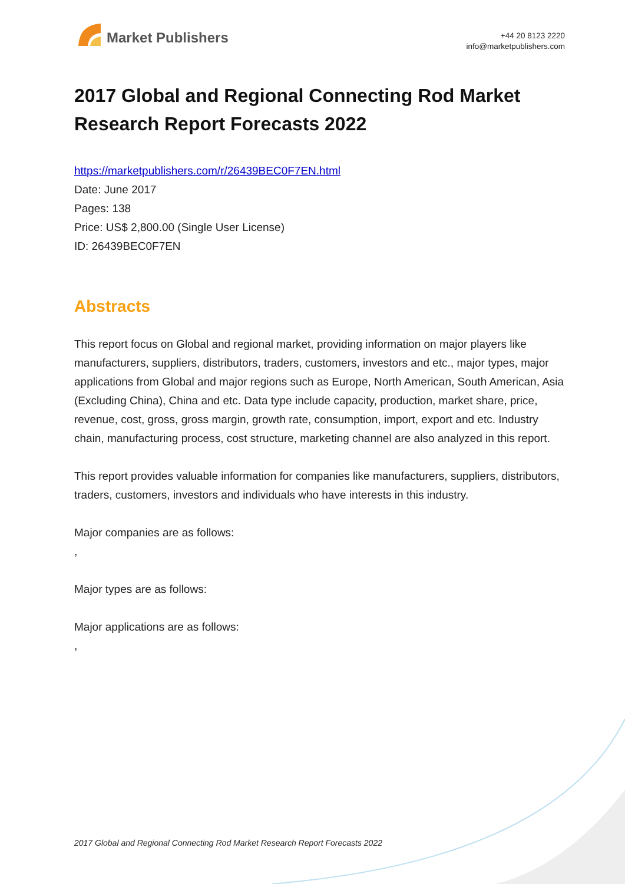Market Publishers
+44 20 8123 2220
info@marketpublishers.com
2017 Global and Regional Connecting Rod Market Research Report Forecasts 2022
https://marketpublishers.com/r/26439BEC0F7EN.html
Date: June 2017
Pages: 138
Price: US$ 2,800.00 (Single User License)
ID: 26439BEC0F7EN
Abstracts
This report focus on Global and regional market, providing information on major players like manufacturers, suppliers, distributors, traders, customers, investors and etc., major types, major applications from Global and major regions such as Europe, North American, South American, Asia (Excluding China), China and etc. Data type include capacity, production, market share, price, revenue, cost, gross, gross margin, growth rate, consumption, import, export and etc. Industry chain, manufacturing process, cost structure, marketing channel are also analyzed in this report.
This report provides valuable information for companies like manufacturers, suppliers, distributors, traders, customers, investors and individuals who have interests in this industry.
Major companies are as follows:
,
Major types are as follows:
Major applications are as follows:
,
2017 Global and Regional Connecting Rod Market Research Report Forecasts 2022